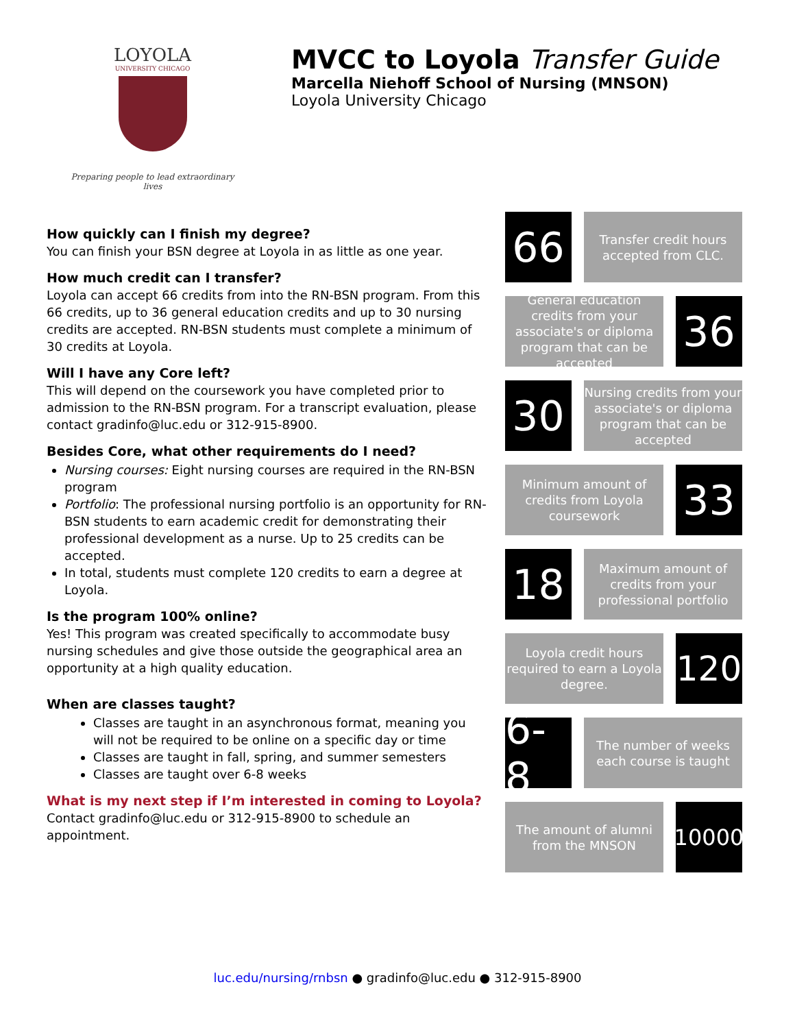LOYOLA
UNIVERSITY CHICAGO
Preparing people to lead extraordinary lives
MVCC to Loyola Transfer Guide
Marcella Niehoff School of Nursing (MNSON)
Loyola University Chicago
How quickly can I finish my degree?
You can finish your BSN degree at Loyola in as little as one year.
How much credit can I transfer?
Loyola can accept 66 credits from into the RN-BSN program. From this 66 credits, up to 36 general education credits and up to 30 nursing credits are accepted. RN-BSN students must complete a minimum of 30 credits at Loyola.
Will I have any Core left?
This will depend on the coursework you have completed prior to admission to the RN-BSN program. For a transcript evaluation, please contact gradinfo@luc.edu or 312-915-8900.
Besides Core, what other requirements do I need?
Nursing courses: Eight nursing courses are required in the RN-BSN program
Portfolio: The professional nursing portfolio is an opportunity for RN-BSN students to earn academic credit for demonstrating their professional development as a nurse. Up to 25 credits can be accepted.
In total, students must complete 120 credits to earn a degree at Loyola.
Is the program 100% online?
Yes! This program was created specifically to accommodate busy nursing schedules and give those outside the geographical area an opportunity at a high quality education.
When are classes taught?
Classes are taught in an asynchronous format, meaning you will not be required to be online on a specific day or time
Classes are taught in fall, spring, and summer semesters
Classes are taught over 6-8 weeks
What is my next step if I’m interested in coming to Loyola? Contact gradinfo@luc.edu or 312-915-8900 to schedule an appointment.
66
Transfer credit hours accepted from CLC.
General education credits from your associate's or diploma program that can be accepted
36
30
Nursing credits from your associate's or diploma program that can be accepted
Minimum amount of credits from Loyola coursework
33
18
Maximum amount of credits from your professional portfolio
Loyola credit hours required to earn a Loyola degree.
120
6-8
The number of weeks each course is taught
The amount of alumni from the MNSON
10000
luc.edu/nursing/rnbsn ● gradinfo@luc.edu ● 312-915-8900